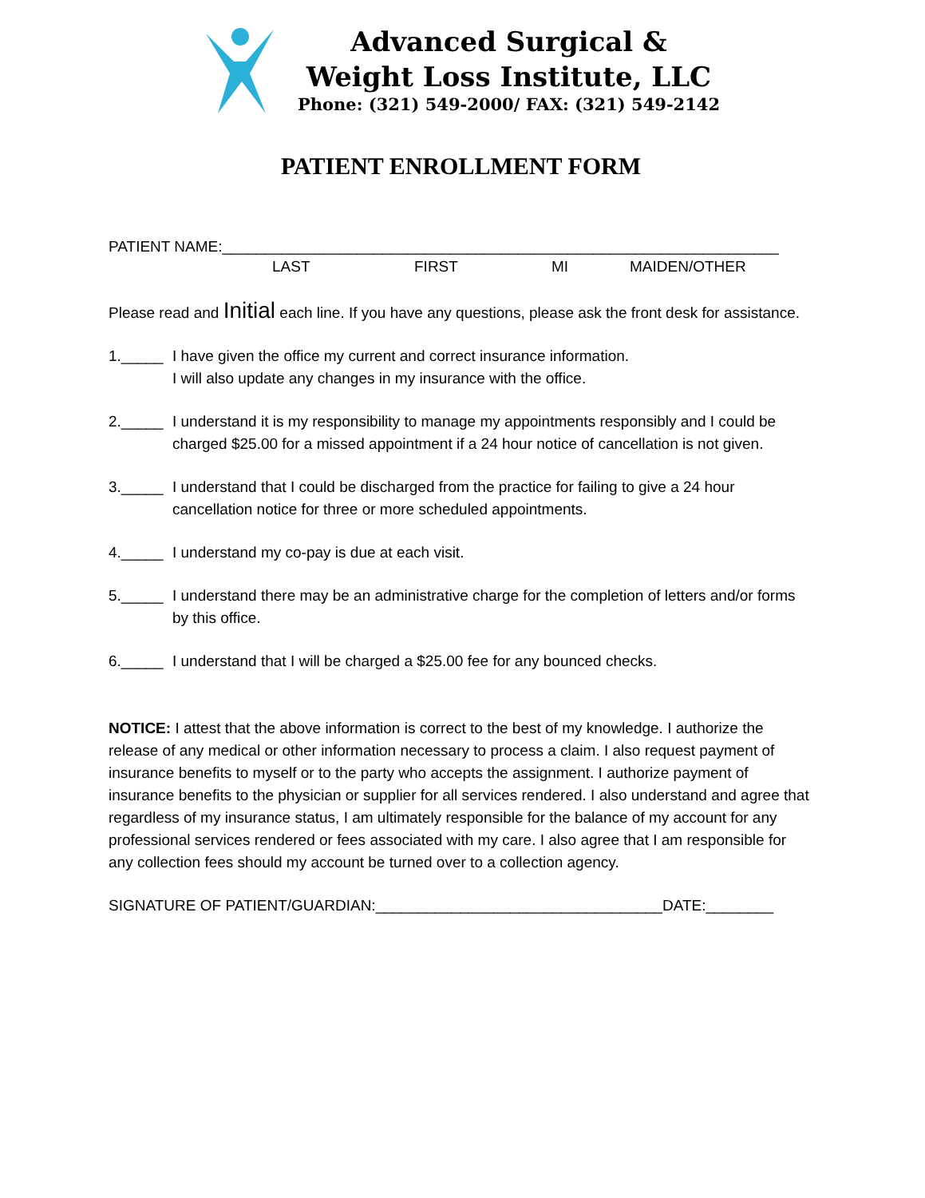Advanced Surgical &
Weight Loss Institute, LLC
Phone: (321) 549-2000/ FAX: (321) 549-2142
PATIENT ENROLLMENT FORM
PATIENT NAME:__________________________________________________________________
LAST FIRST MI MAIDEN/OTHER
Please read and Initial each line. If you have any questions, please ask the front desk for assistance.
1._____ I have given the office my current and correct insurance information.
I will also update any changes in my insurance with the office.
2._____ I understand it is my responsibility to manage my appointments responsibly and I could be charged $25.00 for a missed appointment if a 24 hour notice of cancellation is not given.
3._____ I understand that I could be discharged from the practice for failing to give a 24 hour cancellation notice for three or more scheduled appointments.
4._____ I understand my co-pay is due at each visit.
5._____ I understand there may be an administrative charge for the completion of letters and/or forms by this office.
6._____ I understand that I will be charged a $25.00 fee for any bounced checks.
NOTICE: I attest that the above information is correct to the best of my knowledge. I authorize the release of any medical or other information necessary to process a claim. I also request payment of insurance benefits to myself or to the party who accepts the assignment. I authorize payment of insurance benefits to the physician or supplier for all services rendered. I also understand and agree that regardless of my insurance status, I am ultimately responsible for the balance of my account for any professional services rendered or fees associated with my care. I also agree that I am responsible for any collection fees should my account be turned over to a collection agency.
SIGNATURE OF PATIENT/GUARDIAN:__________________________________DATE:________